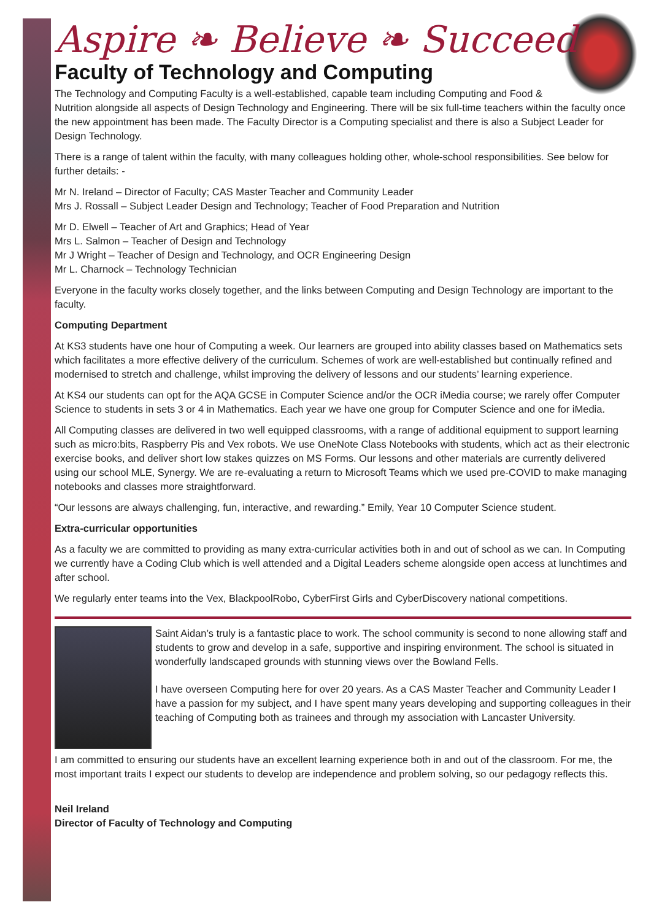Aspire ❧ Believe ❧ Succeed
Faculty of Technology and Computing
The Technology and Computing Faculty is a well-established, capable team including Computing and Food & Nutrition alongside all aspects of Design Technology and Engineering. There will be six full-time teachers within the faculty once the new appointment has been made. The Faculty Director is a Computing specialist and there is also a Subject Leader for Design Technology.
There is a range of talent within the faculty, with many colleagues holding other, whole-school responsibilities. See below for further details: -
Mr N. Ireland – Director of Faculty; CAS Master Teacher and Community Leader
Mrs J. Rossall – Subject Leader Design and Technology; Teacher of Food Preparation and Nutrition
Mr D. Elwell – Teacher of Art and Graphics; Head of Year
Mrs L. Salmon – Teacher of Design and Technology
Mr J Wright – Teacher of Design and Technology, and OCR Engineering Design
Mr L. Charnock – Technology Technician
Everyone in the faculty works closely together, and the links between Computing and Design Technology are important to the faculty.
Computing Department
At KS3 students have one hour of Computing a week. Our learners are grouped into ability classes based on Mathematics sets which facilitates a more effective delivery of the curriculum. Schemes of work are well-established but continually refined and modernised to stretch and challenge, whilst improving the delivery of lessons and our students’ learning experience.
At KS4 our students can opt for the AQA GCSE in Computer Science and/or the OCR iMedia course; we rarely offer Computer Science to students in sets 3 or 4 in Mathematics. Each year we have one group for Computer Science and one for iMedia.
All Computing classes are delivered in two well equipped classrooms, with a range of additional equipment to support learning such as micro:bits, Raspberry Pis and Vex robots. We use OneNote Class Notebooks with students, which act as their electronic exercise books, and deliver short low stakes quizzes on MS Forms. Our lessons and other materials are currently delivered using our school MLE, Synergy. We are re-evaluating a return to Microsoft Teams which we used pre-COVID to make managing notebooks and classes more straightforward.
“Our lessons are always challenging, fun, interactive, and rewarding.” Emily, Year 10 Computer Science student.
Extra-curricular opportunities
As a faculty we are committed to providing as many extra-curricular activities both in and out of school as we can. In Computing we currently have a Coding Club which is well attended and a Digital Leaders scheme alongside open access at lunchtimes and after school.
We regularly enter teams into the Vex, BlackpoolRobo, CyberFirst Girls and CyberDiscovery national competitions.
Saint Aidan’s truly is a fantastic place to work. The school community is second to none allowing staff and students to grow and develop in a safe, supportive and inspiring environment. The school is situated in wonderfully landscaped grounds with stunning views over the Bowland Fells.
I have overseen Computing here for over 20 years. As a CAS Master Teacher and Community Leader I have a passion for my subject, and I have spent many years developing and supporting colleagues in their teaching of Computing both as trainees and through my association with Lancaster University.
I am committed to ensuring our students have an excellent learning experience both in and out of the classroom. For me, the most important traits I expect our students to develop are independence and problem solving, so our pedagogy reflects this.
Neil Ireland
Director of Faculty of Technology and Computing